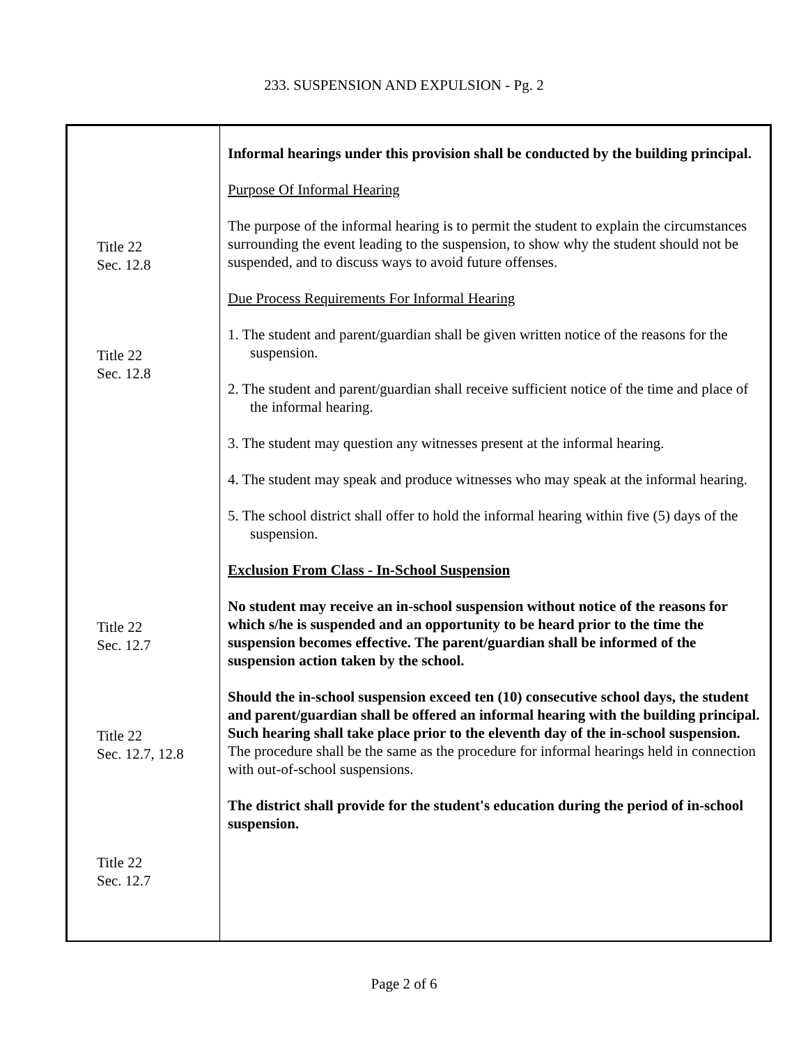233. SUSPENSION AND EXPULSION - Pg. 2
Title 22
Sec. 12.8
Title 22
Sec. 12.8
Title 22
Sec. 12.7
Title 22
Sec. 12.7, 12.8
Title 22
Sec. 12.7
Informal hearings under this provision shall be conducted by the building principal.
Purpose Of Informal Hearing
The purpose of the informal hearing is to permit the student to explain the circumstances surrounding the event leading to the suspension, to show why the student should not be suspended, and to discuss ways to avoid future offenses.
Due Process Requirements For Informal Hearing
1. The student and parent/guardian shall be given written notice of the reasons for the suspension.
2. The student and parent/guardian shall receive sufficient notice of the time and place of the informal hearing.
3. The student may question any witnesses present at the informal hearing.
4. The student may speak and produce witnesses who may speak at the informal hearing.
5. The school district shall offer to hold the informal hearing within five (5) days of the suspension.
Exclusion From Class - In-School Suspension
No student may receive an in-school suspension without notice of the reasons for which s/he is suspended and an opportunity to be heard prior to the time the suspension becomes effective. The parent/guardian shall be informed of the suspension action taken by the school.
Should the in-school suspension exceed ten (10) consecutive school days, the student and parent/guardian shall be offered an informal hearing with the building principal. Such hearing shall take place prior to the eleventh day of the in-school suspension. The procedure shall be the same as the procedure for informal hearings held in connection with out-of-school suspensions.
The district shall provide for the student's education during the period of in-school suspension.
Page 2 of 6